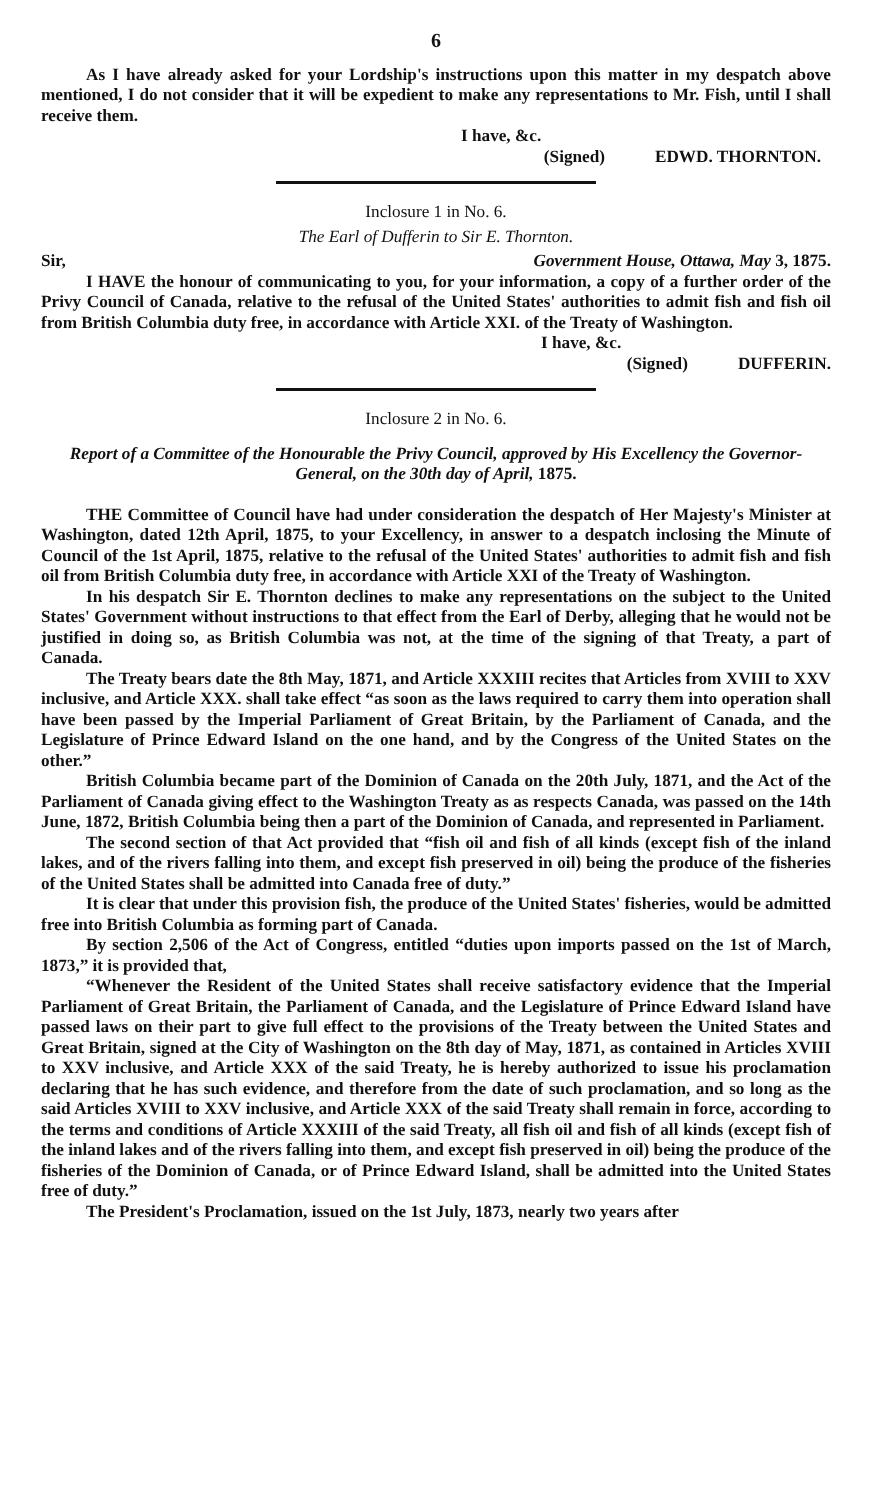6
As I have already asked for your Lordship's instructions upon this matter in my despatch above mentioned, I do not consider that it will be expedient to make any representations to Mr. Fish, until I shall receive them.
I have, &c.
(Signed) EDWD. THORNTON.
Inclosure 1 in No. 6.
The Earl of Dufferin to Sir E. Thornton.
Sir, Government House, Ottawa, May 3, 1875.
I HAVE the honour of communicating to you, for your information, a copy of a further order of the Privy Council of Canada, relative to the refusal of the United States' authorities to admit fish and fish oil from British Columbia duty free, in accordance with Article XXI. of the Treaty of Washington.
I have, &c.
(Signed) DUFFERIN.
Inclosure 2 in No. 6.
Report of a Committee of the Honourable the Privy Council, approved by His Excellency the Governor-General, on the 30th day of April, 1875.
THE Committee of Council have had under consideration the despatch of Her Majesty's Minister at Washington, dated 12th April, 1875, to your Excellency, in answer to a despatch inclosing the Minute of Council of the 1st April, 1875, relative to the refusal of the United States' authorities to admit fish and fish oil from British Columbia duty free, in accordance with Article XXI of the Treaty of Washington.
In his despatch Sir E. Thornton declines to make any representations on the subject to the United States' Government without instructions to that effect from the Earl of Derby, alleging that he would not be justified in doing so, as British Columbia was not, at the time of the signing of that Treaty, a part of Canada.
The Treaty bears date the 8th May, 1871, and Article XXXIII recites that Articles from XVIII to XXV inclusive, and Article XXX. shall take effect “as soon as the laws required to carry them into operation shall have been passed by the Imperial Parliament of Great Britain, by the Parliament of Canada, and the Legislature of Prince Edward Island on the one hand, and by the Congress of the United States on the other.”
British Columbia became part of the Dominion of Canada on the 20th July, 1871, and the Act of the Parliament of Canada giving effect to the Washington Treaty as as respects Canada, was passed on the 14th June, 1872, British Columbia being then a part of the Dominion of Canada, and represented in Parliament.
The second section of that Act provided that “fish oil and fish of all kinds (except fish of the inland lakes, and of the rivers falling into them, and except fish preserved in oil) being the produce of the fisheries of the United States shall be admitted into Canada free of duty.”
It is clear that under this provision fish, the produce of the United States' fisheries, would be admitted free into British Columbia as forming part of Canada.
By section 2,506 of the Act of Congress, entitled “duties upon imports passed on the 1st of March, 1873,” it is provided that,
“Whenever the Resident of the United States shall receive satisfactory evidence that the Imperial Parliament of Great Britain, the Parliament of Canada, and the Legislature of Prince Edward Island have passed laws on their part to give full effect to the provisions of the Treaty between the United States and Great Britain, signed at the City of Washington on the 8th day of May, 1871, as contained in Articles XVIII to XXV inclusive, and Article XXX of the said Treaty, he is hereby authorized to issue his proclamation declaring that he has such evidence, and therefore from the date of such proclamation, and so long as the said Articles XVIII to XXV inclusive, and Article XXX of the said Treaty shall remain in force, according to the terms and conditions of Article XXXIII of the said Treaty, all fish oil and fish of all kinds (except fish of the inland lakes and of the rivers falling into them, and except fish preserved in oil) being the produce of the fisheries of the Dominion of Canada, or of Prince Edward Island, shall be admitted into the United States free of duty.”
The President's Proclamation, issued on the 1st July, 1873, nearly two years after